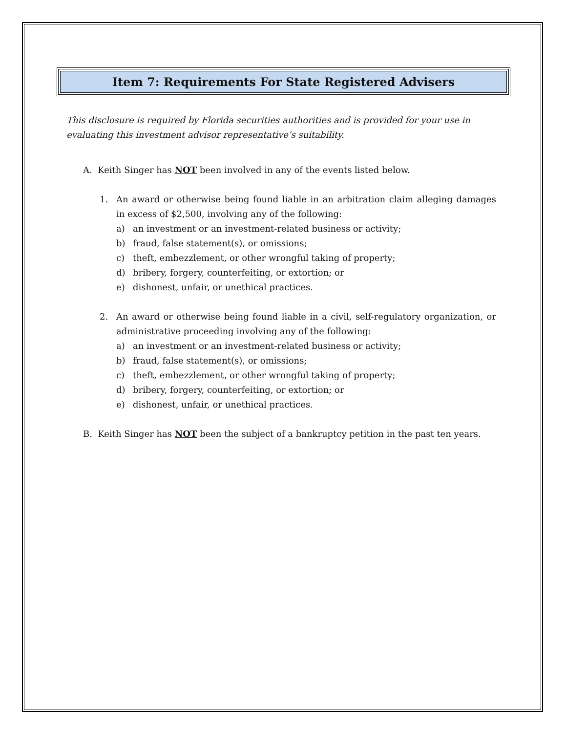Item 7: Requirements For State Registered Advisers
This disclosure is required by Florida securities authorities and is provided for your use in evaluating this investment advisor representative’s suitability.
A. Keith Singer has NOT been involved in any of the events listed below.
1. An award or otherwise being found liable in an arbitration claim alleging damages in excess of $2,500, involving any of the following:
a) an investment or an investment-related business or activity;
b) fraud, false statement(s), or omissions;
c) theft, embezzlement, or other wrongful taking of property;
d) bribery, forgery, counterfeiting, or extortion; or
e) dishonest, unfair, or unethical practices.
2. An award or otherwise being found liable in a civil, self-regulatory organization, or administrative proceeding involving any of the following:
a) an investment or an investment-related business or activity;
b) fraud, false statement(s), or omissions;
c) theft, embezzlement, or other wrongful taking of property;
d) bribery, forgery, counterfeiting, or extortion; or
e) dishonest, unfair, or unethical practices.
B. Keith Singer has NOT been the subject of a bankruptcy petition in the past ten years.